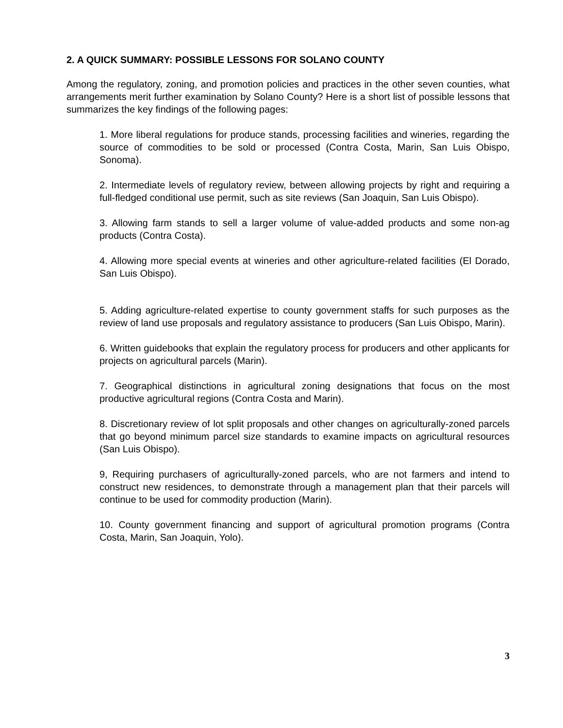2. A QUICK SUMMARY: POSSIBLE LESSONS FOR SOLANO COUNTY
Among the regulatory, zoning, and promotion policies and practices in the other seven counties, what arrangements merit further examination by Solano County? Here is a short list of possible lessons that summarizes the key findings of the following pages:
1. More liberal regulations for produce stands, processing facilities and wineries, regarding the source of commodities to be sold or processed (Contra Costa, Marin, San Luis Obispo, Sonoma).
2. Intermediate levels of regulatory review, between allowing projects by right and requiring a full-fledged conditional use permit, such as site reviews (San Joaquin, San Luis Obispo).
3. Allowing farm stands to sell a larger volume of value-added products and some non-ag products (Contra Costa).
4. Allowing more special events at wineries and other agriculture-related facilities (El Dorado, San Luis Obispo).
5. Adding agriculture-related expertise to county government staffs for such purposes as the review of land use proposals and regulatory assistance to producers (San Luis Obispo, Marin).
6. Written guidebooks that explain the regulatory process for producers and other applicants for projects on agricultural parcels (Marin).
7. Geographical distinctions in agricultural zoning designations that focus on the most productive agricultural regions (Contra Costa and Marin).
8. Discretionary review of lot split proposals and other changes on agriculturally-zoned parcels that go beyond minimum parcel size standards to examine impacts on agricultural resources (San Luis Obispo).
9, Requiring purchasers of agriculturally-zoned parcels, who are not farmers and intend to construct new residences, to demonstrate through a management plan that their parcels will continue to be used for commodity production (Marin).
10. County government financing and support of agricultural promotion programs (Contra Costa, Marin, San Joaquin, Yolo).
3